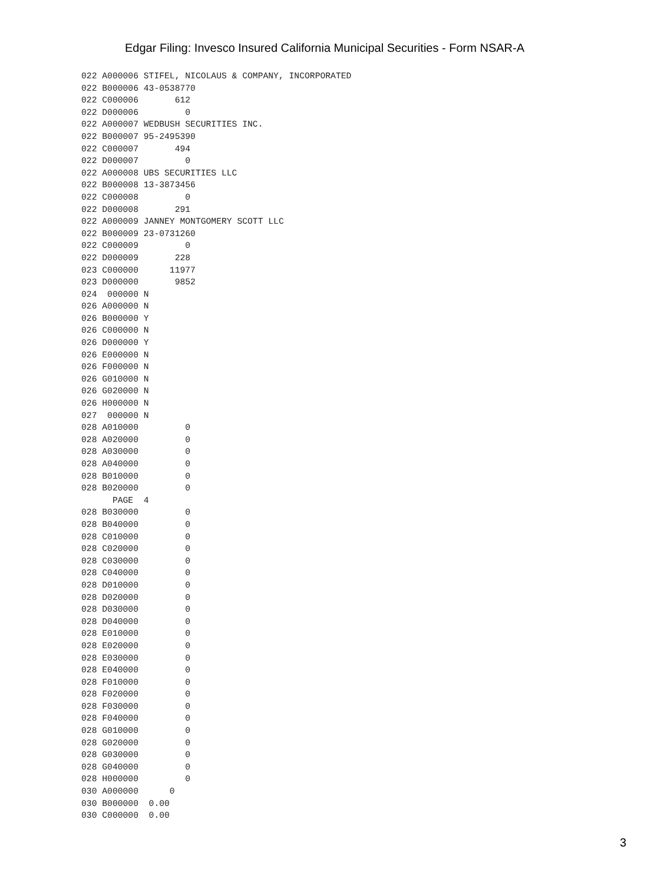Edgar Filing: Invesco Insured California Municipal Securities - Form NSAR-A
022 A000006 STIFEL, NICOLAUS & COMPANY, INCORPORATED
022 B000006 43-0538770
022 C000006       612
022 D000006         0
022 A000007 WEDBUSH SECURITIES INC.
022 B000007 95-2495390
022 C000007       494
022 D000007         0
022 A000008 UBS SECURITIES LLC
022 B000008 13-3873456
022 C000008         0
022 D000008       291
022 A000009 JANNEY MONTGOMERY SCOTT LLC
022 B000009 23-0731260
022 C000009         0
022 D000009       228
023 C000000      11977
023 D000000       9852
024  000000 N
026 A000000 N
026 B000000 Y
026 C000000 N
026 D000000 Y
026 E000000 N
026 F000000 N
026 G010000 N
026 G020000 N
026 H000000 N
027  000000 N
028 A010000         0
028 A020000         0
028 A030000         0
028 A040000         0
028 B010000         0
028 B020000         0
      PAGE  4
028 B030000         0
028 B040000         0
028 C010000         0
028 C020000         0
028 C030000         0
028 C040000         0
028 D010000         0
028 D020000         0
028 D030000         0
028 D040000         0
028 E010000         0
028 E020000         0
028 E030000         0
028 E040000         0
028 F010000         0
028 F020000         0
028 F030000         0
028 F040000         0
028 G010000         0
028 G020000         0
028 G030000         0
028 G040000         0
028 H000000         0
030 A000000      0
030 B000000  0.00
030 C000000  0.00
3